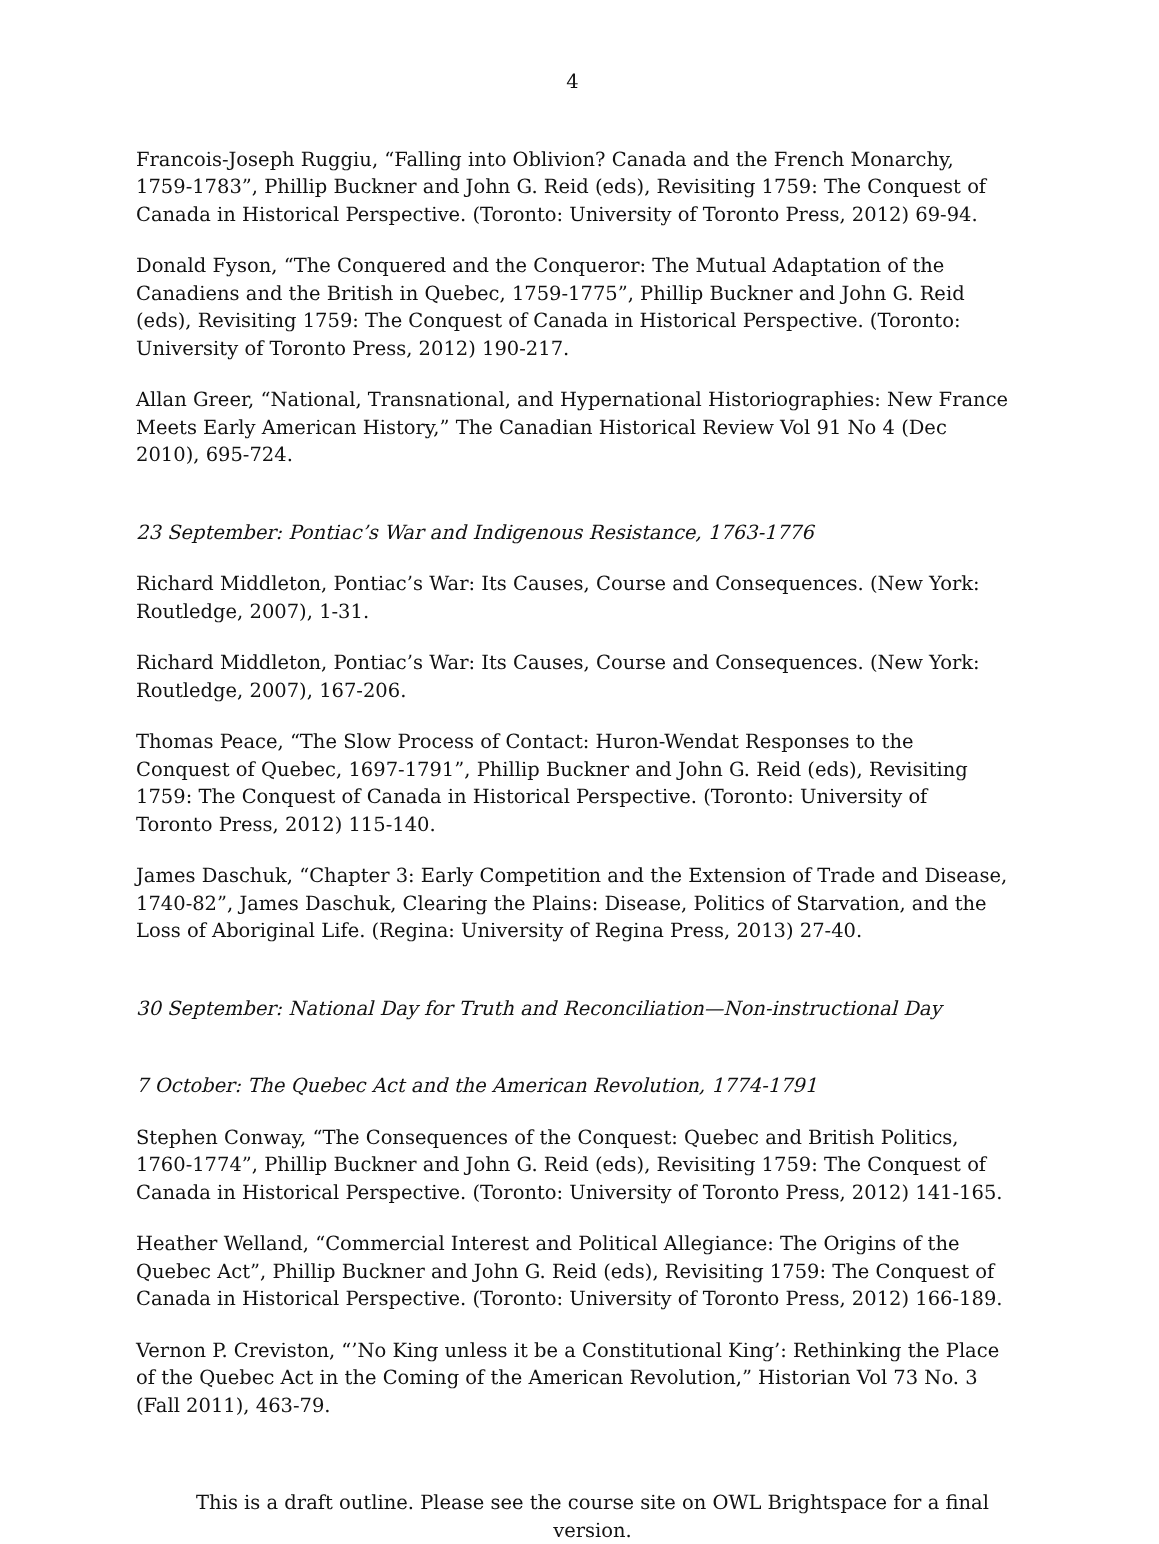4
Francois-Joseph Ruggiu, “Falling into Oblivion? Canada and the French Monarchy, 1759-1783”, Phillip Buckner and John G. Reid (eds), Revisiting 1759: The Conquest of Canada in Historical Perspective. (Toronto: University of Toronto Press, 2012) 69-94.
Donald Fyson, “The Conquered and the Conqueror: The Mutual Adaptation of the Canadiens and the British in Quebec, 1759-1775”, Phillip Buckner and John G. Reid (eds), Revisiting 1759: The Conquest of Canada in Historical Perspective. (Toronto: University of Toronto Press, 2012) 190-217.
Allan Greer, “National, Transnational, and Hypernational Historiographies: New France Meets Early American History,” The Canadian Historical Review Vol 91 No 4 (Dec 2010), 695-724.
23 September: Pontiac’s War and Indigenous Resistance, 1763-1776
Richard Middleton, Pontiac’s War: Its Causes, Course and Consequences. (New York: Routledge, 2007), 1-31.
Richard Middleton, Pontiac’s War: Its Causes, Course and Consequences. (New York: Routledge, 2007), 167-206.
Thomas Peace, “The Slow Process of Contact: Huron-Wendat Responses to the Conquest of Quebec, 1697-1791”, Phillip Buckner and John G. Reid (eds), Revisiting 1759: The Conquest of Canada in Historical Perspective. (Toronto: University of Toronto Press, 2012) 115-140.
James Daschuk, “Chapter 3: Early Competition and the Extension of Trade and Disease, 1740-82”, James Daschuk, Clearing the Plains: Disease, Politics of Starvation, and the Loss of Aboriginal Life. (Regina: University of Regina Press, 2013) 27-40.
30 September: National Day for Truth and Reconciliation—Non-instructional Day
7 October: The Quebec Act and the American Revolution, 1774-1791
Stephen Conway, “The Consequences of the Conquest: Quebec and British Politics, 1760-1774”, Phillip Buckner and John G. Reid (eds), Revisiting 1759: The Conquest of Canada in Historical Perspective. (Toronto: University of Toronto Press, 2012) 141-165.
Heather Welland, “Commercial Interest and Political Allegiance: The Origins of the Quebec Act”, Phillip Buckner and John G. Reid (eds), Revisiting 1759: The Conquest of Canada in Historical Perspective. (Toronto: University of Toronto Press, 2012) 166-189.
Vernon P. Creviston, “’No King unless it be a Constitutional King’: Rethinking the Place of the Quebec Act in the Coming of the American Revolution,” Historian Vol 73 No. 3 (Fall 2011), 463-79.
This is a draft outline. Please see the course site on OWL Brightspace for a final version.